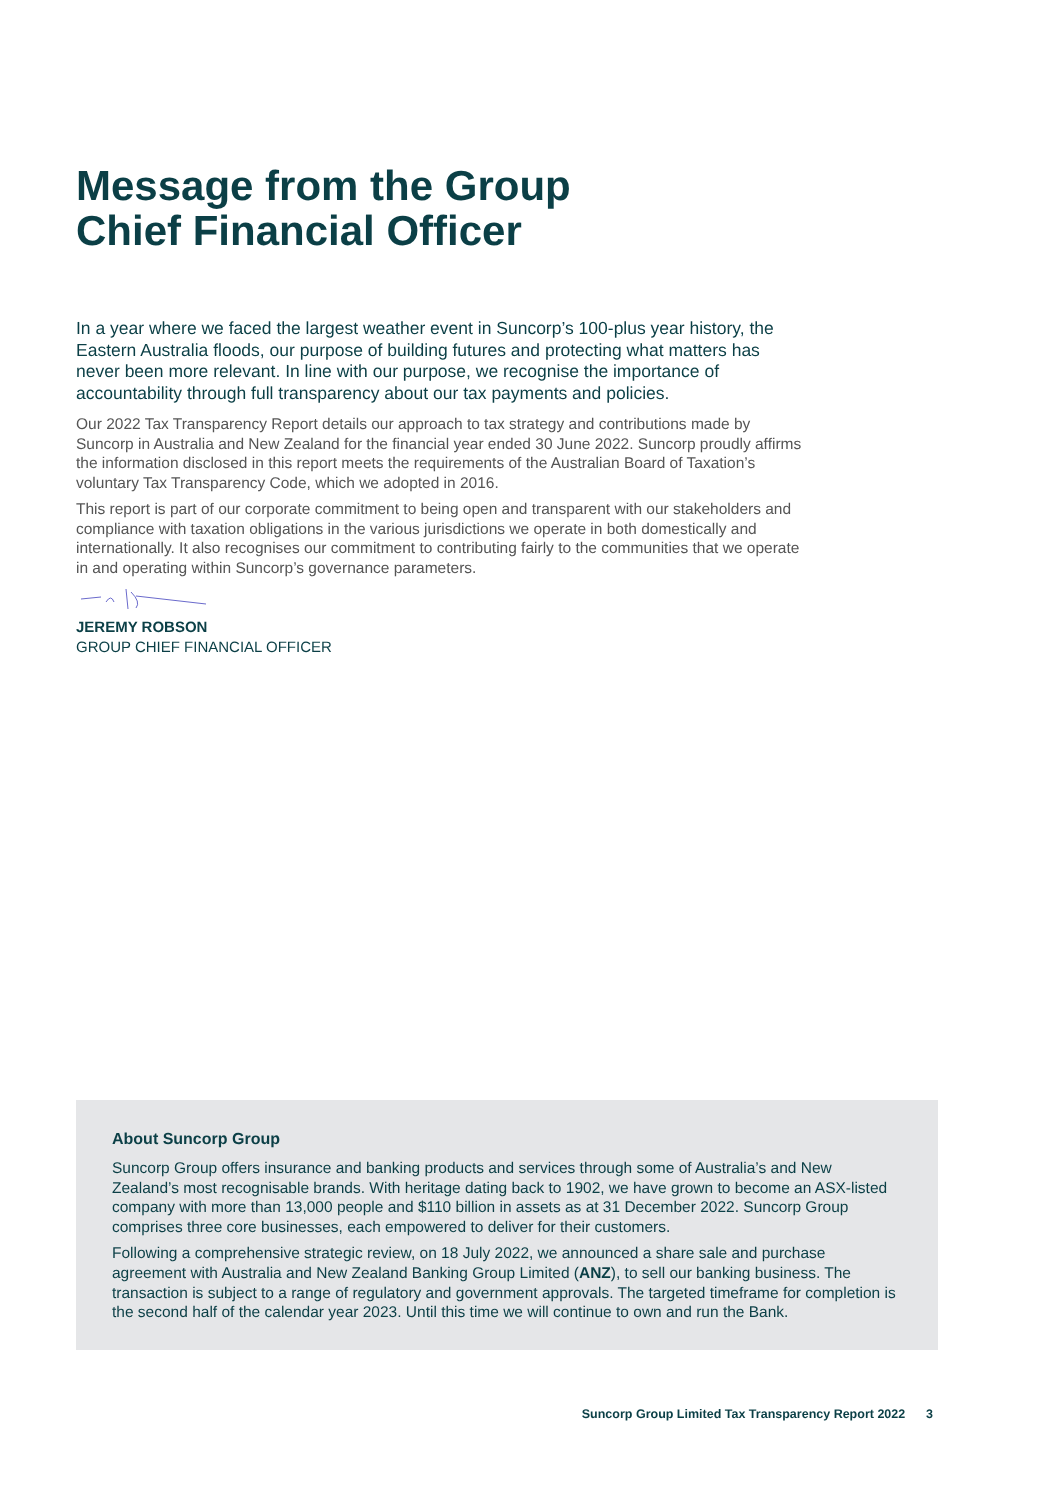Message from the Group
Chief Financial Officer
In a year where we faced the largest weather event in Suncorp’s 100-plus year history, the Eastern Australia floods, our purpose of building futures and protecting what matters has never been more relevant. In line with our purpose, we recognise the importance of accountability through full transparency about our tax payments and policies.
Our 2022 Tax Transparency Report details our approach to tax strategy and contributions made by Suncorp in Australia and New Zealand for the financial year ended 30 June 2022. Suncorp proudly affirms the information disclosed in this report meets the requirements of the Australian Board of Taxation’s voluntary Tax Transparency Code, which we adopted in 2016.
This report is part of our corporate commitment to being open and transparent with our stakeholders and compliance with taxation obligations in the various jurisdictions we operate in both domestically and internationally. It also recognises our commitment to contributing fairly to the communities that we operate in and operating within Suncorp’s governance parameters.
JEREMY ROBSON
GROUP CHIEF FINANCIAL OFFICER
About Suncorp Group
Suncorp Group offers insurance and banking products and services through some of Australia’s and New Zealand’s most recognisable brands. With heritage dating back to 1902, we have grown to become an ASX-listed company with more than 13,000 people and $110 billion in assets as at 31 December 2022. Suncorp Group comprises three core businesses, each empowered to deliver for their customers.
Following a comprehensive strategic review, on 18 July 2022, we announced a share sale and purchase agreement with Australia and New Zealand Banking Group Limited (ANZ), to sell our banking business. The transaction is subject to a range of regulatory and government approvals. The targeted timeframe for completion is the second half of the calendar year 2023. Until this time we will continue to own and run the Bank.
Suncorp Group Limited Tax Transparency Report 2022 3